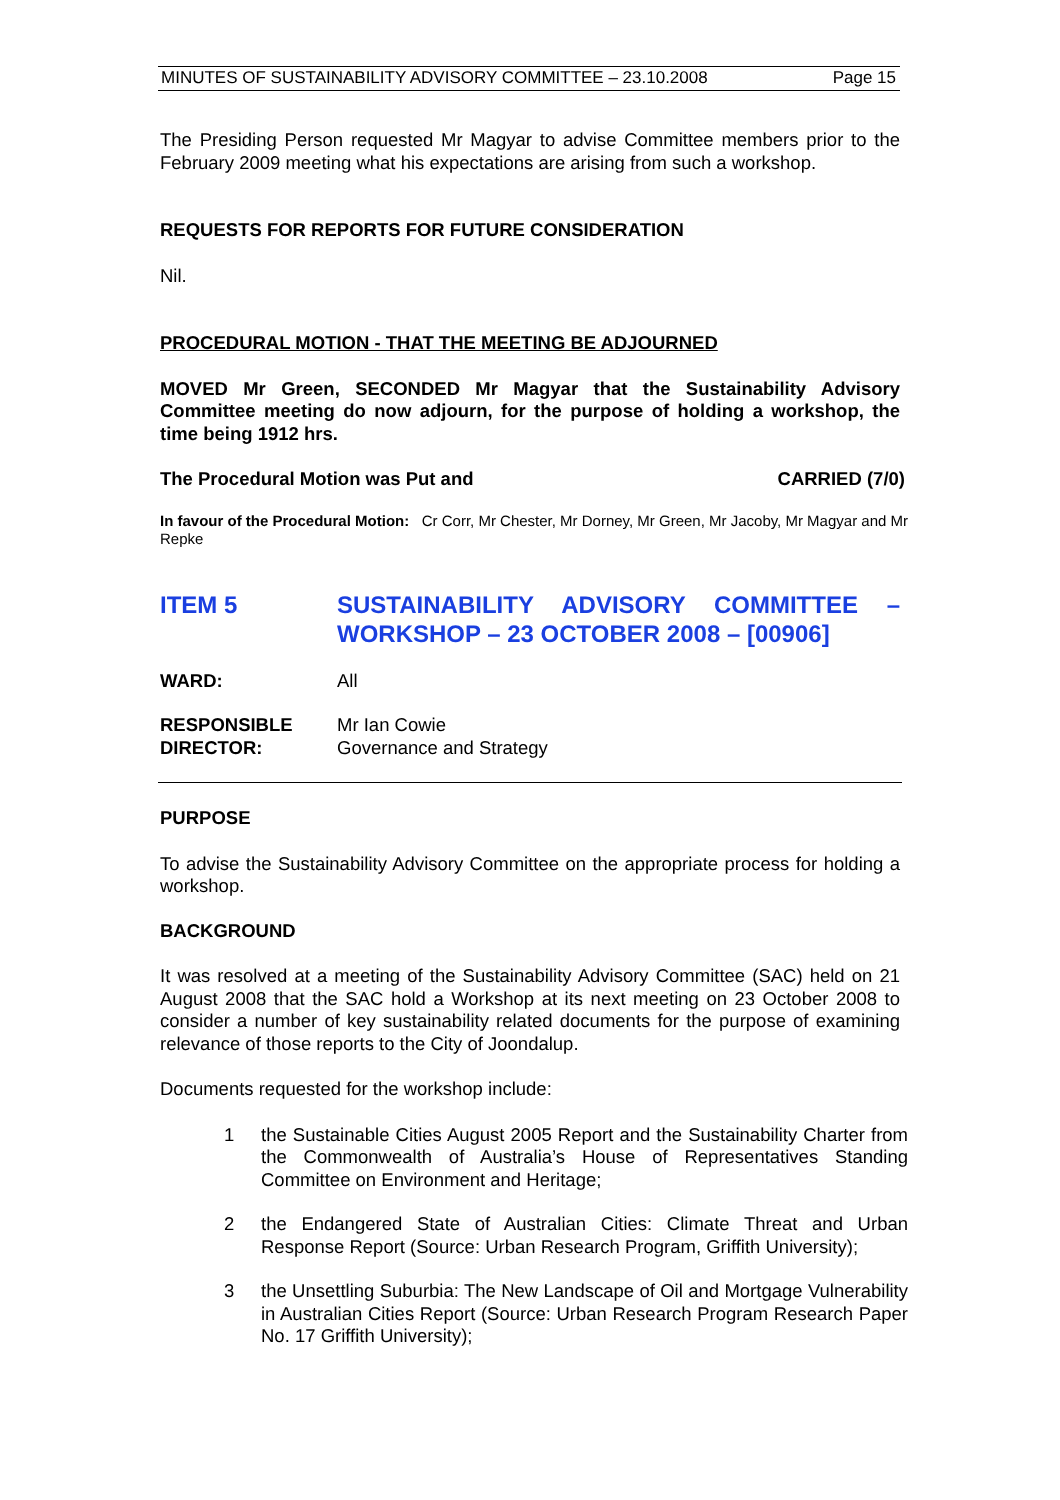MINUTES OF SUSTAINABILITY ADVISORY COMMITTEE – 23.10.2008 Page 15
The Presiding Person requested Mr Magyar to advise Committee members prior to the February 2009 meeting what his expectations are arising from such a workshop.
REQUESTS FOR REPORTS FOR FUTURE CONSIDERATION
Nil.
PROCEDURAL MOTION - THAT THE MEETING BE ADJOURNED
MOVED Mr Green, SECONDED Mr Magyar that the Sustainability Advisory Committee meeting do now adjourn, for the purpose of holding a workshop, the time being 1912 hrs.
The Procedural Motion was Put and CARRIED (7/0)
In favour of the Procedural Motion: Cr Corr, Mr Chester, Mr Dorney, Mr Green, Mr Jacoby, Mr Magyar and Mr Repke
ITEM 5 SUSTAINABILITY ADVISORY COMMITTEE – WORKSHOP – 23 OCTOBER 2008 – [00906]
WARD: All
RESPONSIBLE DIRECTOR: Mr Ian Cowie
Governance and Strategy
PURPOSE
To advise the Sustainability Advisory Committee on the appropriate process for holding a workshop.
BACKGROUND
It was resolved at a meeting of the Sustainability Advisory Committee (SAC) held on 21 August 2008 that the SAC hold a Workshop at its next meeting on 23 October 2008 to consider a number of key sustainability related documents for the purpose of examining relevance of those reports to the City of Joondalup.
Documents requested for the workshop include:
1 the Sustainable Cities August 2005 Report and the Sustainability Charter from the Commonwealth of Australia’s House of Representatives Standing Committee on Environment and Heritage;
2 the Endangered State of Australian Cities: Climate Threat and Urban Response Report (Source: Urban Research Program, Griffith University);
3 the Unsettling Suburbia: The New Landscape of Oil and Mortgage Vulnerability in Australian Cities Report (Source: Urban Research Program Research Paper No. 17 Griffith University);